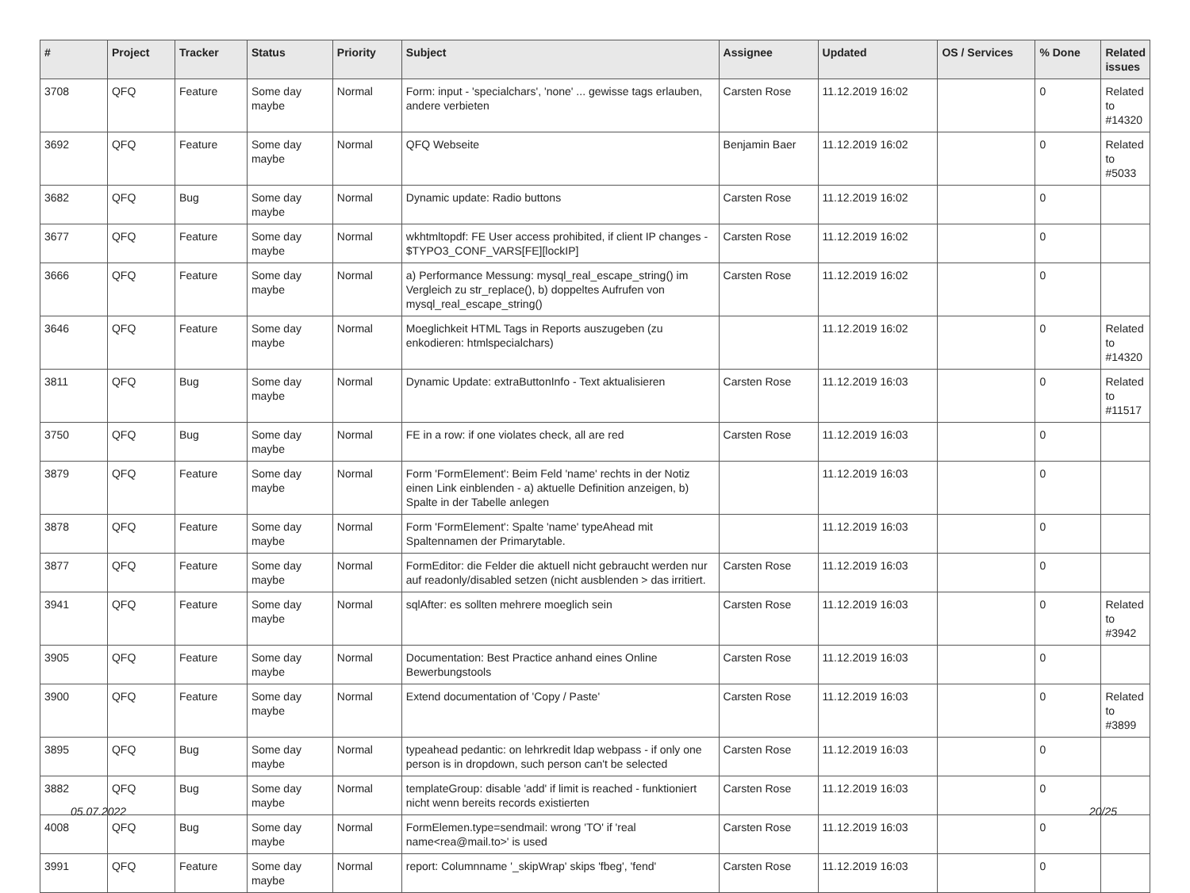| # | Project | Tracker | Status | Priority | Subject | Assignee | Updated | OS / Services | % Done | Related issues |
| --- | --- | --- | --- | --- | --- | --- | --- | --- | --- | --- |
| 3708 | QFQ | Feature | Some day maybe | Normal | Form: input - 'specialchars', 'none' ... gewisse tags erlauben, andere verbieten | Carsten Rose | 11.12.2019 16:02 | | 0 | Related to #14320 |
| 3692 | QFQ | Feature | Some day maybe | Normal | QFQ Webseite | Benjamin Baer | 11.12.2019 16:02 | | 0 | Related to #5033 |
| 3682 | QFQ | Bug | Some day maybe | Normal | Dynamic update: Radio buttons | Carsten Rose | 11.12.2019 16:02 | | 0 | |
| 3677 | QFQ | Feature | Some day maybe | Normal | wkhtmltopdf: FE User access prohibited, if client IP changes - $TYPO3_CONF_VARS[FE][lockIP] | Carsten Rose | 11.12.2019 16:02 | | 0 | |
| 3666 | QFQ | Feature | Some day maybe | Normal | a) Performance Messung: mysql_real_escape_string() im Vergleich zu str_replace(), b) doppeltes Aufrufen von mysql_real_escape_string() | Carsten Rose | 11.12.2019 16:02 | | 0 | |
| 3646 | QFQ | Feature | Some day maybe | Normal | Moeglichkeit HTML Tags in Reports auszugeben (zu enkodieren: htmlspecialchars) | | 11.12.2019 16:02 | | 0 | Related to #14320 |
| 3811 | QFQ | Bug | Some day maybe | Normal | Dynamic Update: extraButtonInfo - Text aktualisieren | Carsten Rose | 11.12.2019 16:03 | | 0 | Related to #11517 |
| 3750 | QFQ | Bug | Some day maybe | Normal | FE in a row: if one violates check, all are red | Carsten Rose | 11.12.2019 16:03 | | 0 | |
| 3879 | QFQ | Feature | Some day maybe | Normal | Form 'FormElement': Beim Feld 'name' rechts in der Notiz einen Link einblenden - a) aktuelle Definition anzeigen, b) Spalte in der Tabelle anlegen | | 11.12.2019 16:03 | | 0 | |
| 3878 | QFQ | Feature | Some day maybe | Normal | Form 'FormElement': Spalte 'name' typeAhead mit Spaltennamen der Primarytable. | | 11.12.2019 16:03 | | 0 | |
| 3877 | QFQ | Feature | Some day maybe | Normal | FormEditor: die Felder die aktuell nicht gebraucht werden nur auf readonly/disabled setzen (nicht ausblenden > das irritiert. | Carsten Rose | 11.12.2019 16:03 | | 0 | |
| 3941 | QFQ | Feature | Some day maybe | Normal | sqlAfter: es sollten mehrere moeglich sein | Carsten Rose | 11.12.2019 16:03 | | 0 | Related to #3942 |
| 3905 | QFQ | Feature | Some day maybe | Normal | Documentation: Best Practice anhand eines Online Bewerbungstools | Carsten Rose | 11.12.2019 16:03 | | 0 | |
| 3900 | QFQ | Feature | Some day maybe | Normal | Extend documentation of 'Copy / Paste' | Carsten Rose | 11.12.2019 16:03 | | 0 | Related to #3899 |
| 3895 | QFQ | Bug | Some day maybe | Normal | typeahead pedantic: on lehrkredit ldap webpass - if only one person is in dropdown, such person can't be selected | Carsten Rose | 11.12.2019 16:03 | | 0 | |
| 3882 | QFQ | Bug | Some day maybe | Normal | templateGroup: disable 'add' if limit is reached - funktioniert nicht wenn bereits records existierten | Carsten Rose | 11.12.2019 16:03 | | 0 | |
| 4008 | QFQ | Bug | Some day maybe | Normal | FormElemen.type=sendmail: wrong 'TO' if 'real name<rea@mail.to>' is used | Carsten Rose | 11.12.2019 16:03 | | 0 | |
| 3991 | QFQ | Feature | Some day maybe | Normal | report: Columnname '_skipWrap' skips 'fbeg', 'fend' | Carsten Rose | 11.12.2019 16:03 | | 0 | |
05.07.2022 20/25